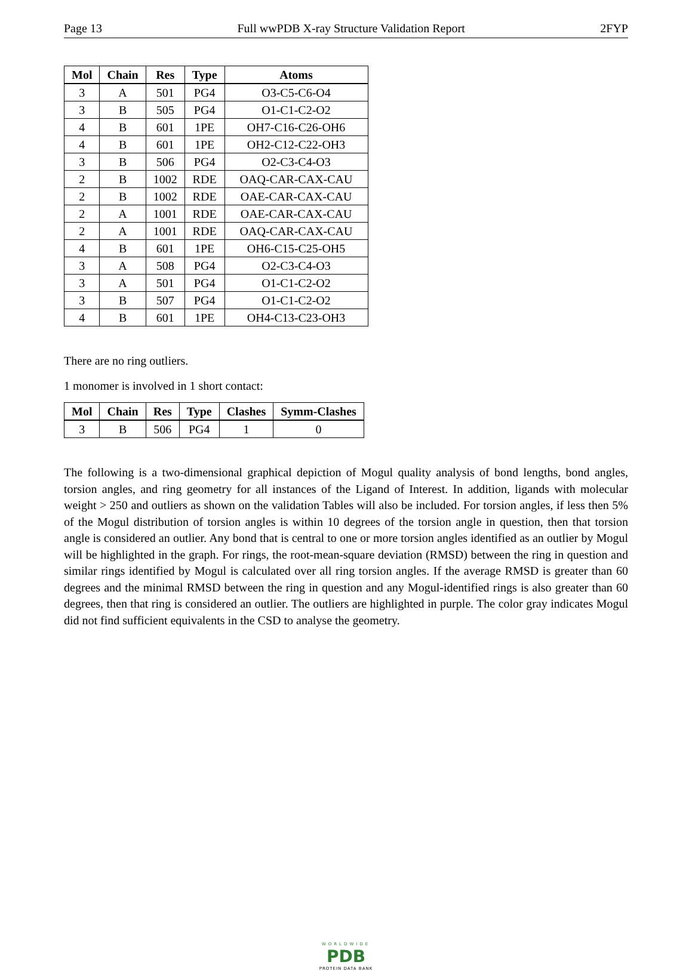Page 13 Full wwPDB X-ray Structure Validation Report 2FYP
| Mol | Chain | Res | Type | Atoms |
| --- | --- | --- | --- | --- |
| 3 | A | 501 | PG4 | O3-C5-C6-O4 |
| 3 | B | 505 | PG4 | O1-C1-C2-O2 |
| 4 | B | 601 | 1PE | OH7-C16-C26-OH6 |
| 4 | B | 601 | 1PE | OH2-C12-C22-OH3 |
| 3 | B | 506 | PG4 | O2-C3-C4-O3 |
| 2 | B | 1002 | RDE | OAQ-CAR-CAX-CAU |
| 2 | B | 1002 | RDE | OAE-CAR-CAX-CAU |
| 2 | A | 1001 | RDE | OAE-CAR-CAX-CAU |
| 2 | A | 1001 | RDE | OAQ-CAR-CAX-CAU |
| 4 | B | 601 | 1PE | OH6-C15-C25-OH5 |
| 3 | A | 508 | PG4 | O2-C3-C4-O3 |
| 3 | A | 501 | PG4 | O1-C1-C2-O2 |
| 3 | B | 507 | PG4 | O1-C1-C2-O2 |
| 4 | B | 601 | 1PE | OH4-C13-C23-OH3 |
There are no ring outliers.
1 monomer is involved in 1 short contact:
| Mol | Chain | Res | Type | Clashes | Symm-Clashes |
| --- | --- | --- | --- | --- | --- |
| 3 | B | 506 | PG4 | 1 | 0 |
The following is a two-dimensional graphical depiction of Mogul quality analysis of bond lengths, bond angles, torsion angles, and ring geometry for all instances of the Ligand of Interest. In addition, ligands with molecular weight > 250 and outliers as shown on the validation Tables will also be included. For torsion angles, if less then 5% of the Mogul distribution of torsion angles is within 10 degrees of the torsion angle in question, then that torsion angle is considered an outlier. Any bond that is central to one or more torsion angles identified as an outlier by Mogul will be highlighted in the graph. For rings, the root-mean-square deviation (RMSD) between the ring in question and similar rings identified by Mogul is calculated over all ring torsion angles. If the average RMSD is greater than 60 degrees and the minimal RMSD between the ring in question and any Mogul-identified rings is also greater than 60 degrees, then that ring is considered an outlier. The outliers are highlighted in purple. The color gray indicates Mogul did not find sufficient equivalents in the CSD to analyse the geometry.
WORLDWIDE
PDB
PROTEIN DATA BANK